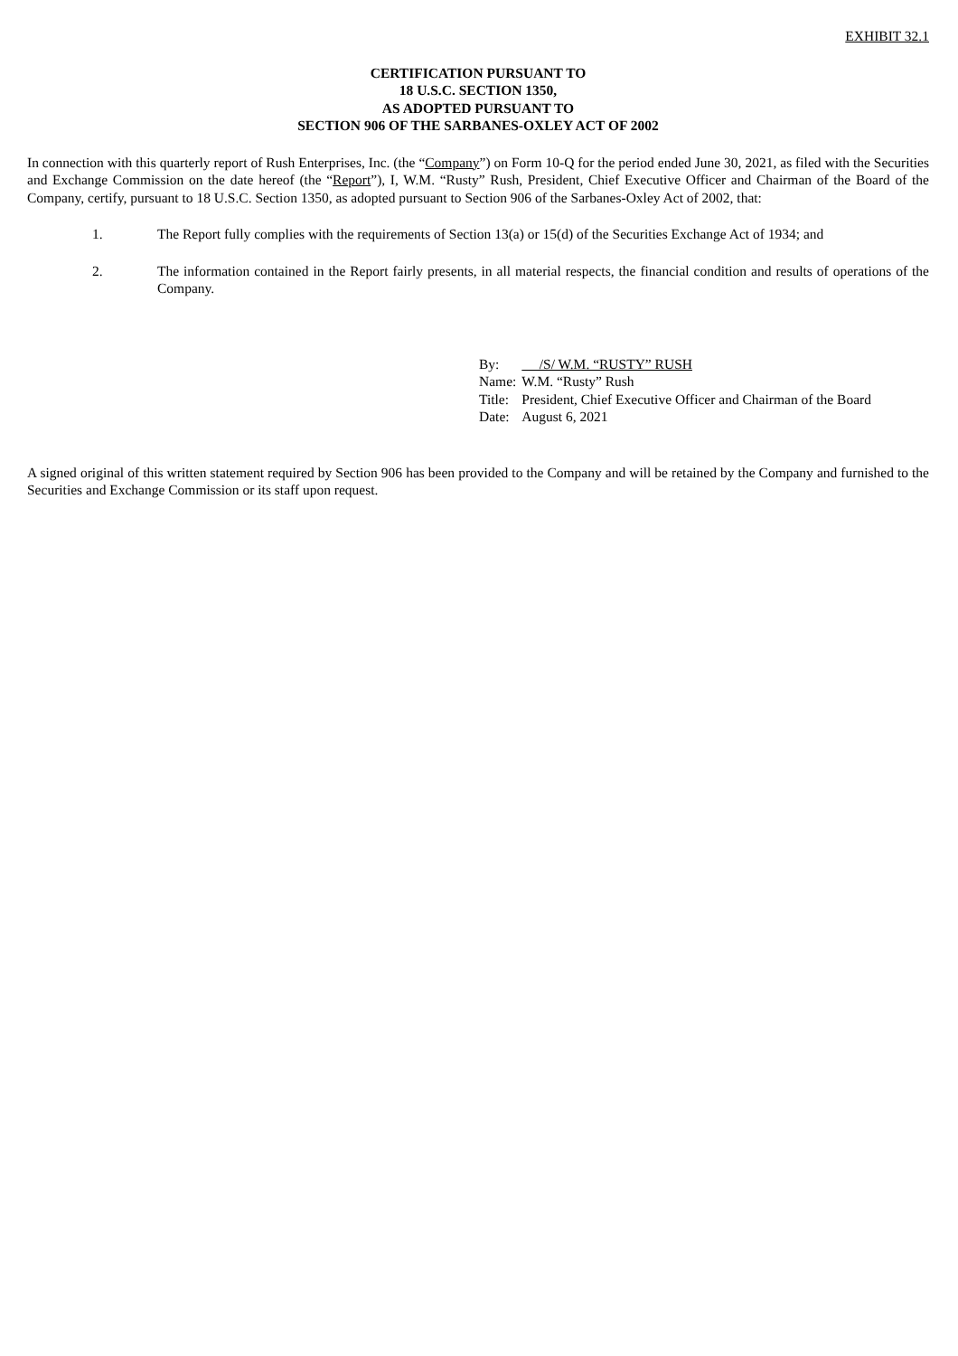EXHIBIT 32.1
CERTIFICATION PURSUANT TO
18 U.S.C. SECTION 1350,
AS ADOPTED PURSUANT TO
SECTION 906 OF THE SARBANES-OXLEY ACT OF 2002
In connection with this quarterly report of Rush Enterprises, Inc. (the “Company”) on Form 10-Q for the period ended June 30, 2021, as filed with the Securities and Exchange Commission on the date hereof (the “Report”), I, W.M. “Rusty” Rush, President, Chief Executive Officer and Chairman of the Board of the Company, certify, pursuant to 18 U.S.C. Section 1350, as adopted pursuant to Section 906 of the Sarbanes-Oxley Act of 2002, that:
1. The Report fully complies with the requirements of Section 13(a) or 15(d) of the Securities Exchange Act of 1934; and
2. The information contained in the Report fairly presents, in all material respects, the financial condition and results of operations of the Company.
| By: | /S/ W.M. “RUSTY” RUSH |
| Name: | W.M. “Rusty” Rush |
| Title: | President, Chief Executive Officer and Chairman of the Board |
| Date: | August 6, 2021 |
A signed original of this written statement required by Section 906 has been provided to the Company and will be retained by the Company and furnished to the Securities and Exchange Commission or its staff upon request.